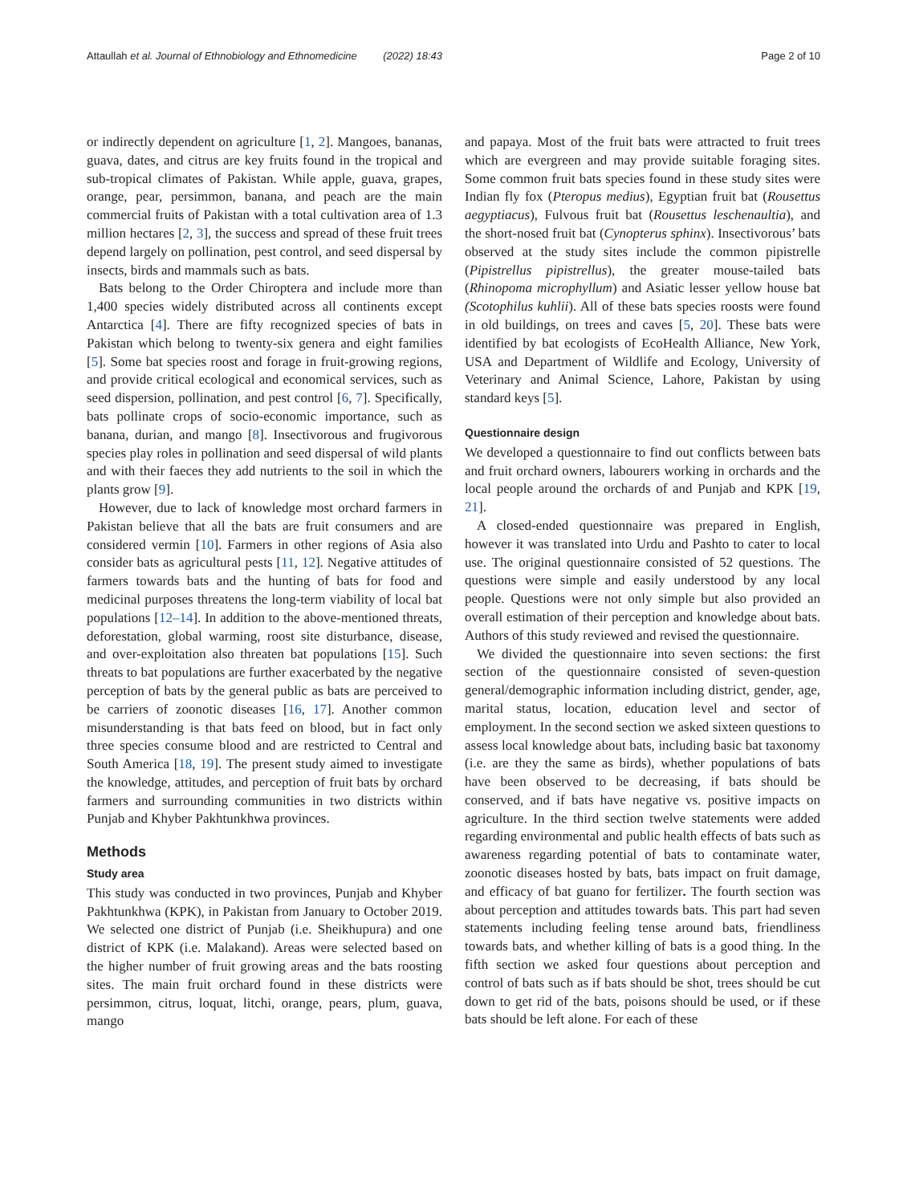Attaullah et al. Journal of Ethnobiology and Ethnomedicine (2022) 18:43 Page 2 of 10
or indirectly dependent on agriculture [1, 2]. Mangoes, bananas, guava, dates, and citrus are key fruits found in the tropical and sub-tropical climates of Pakistan. While apple, guava, grapes, orange, pear, persimmon, banana, and peach are the main commercial fruits of Pakistan with a total cultivation area of 1.3 million hectares [2, 3], the success and spread of these fruit trees depend largely on pollination, pest control, and seed dispersal by insects, birds and mammals such as bats.
Bats belong to the Order Chiroptera and include more than 1,400 species widely distributed across all continents except Antarctica [4]. There are fifty recognized species of bats in Pakistan which belong to twenty-six genera and eight families [5]. Some bat species roost and forage in fruit-growing regions, and provide critical ecological and economical services, such as seed dispersion, pollination, and pest control [6, 7]. Specifically, bats pollinate crops of socio-economic importance, such as banana, durian, and mango [8]. Insectivorous and frugivorous species play roles in pollination and seed dispersal of wild plants and with their faeces they add nutrients to the soil in which the plants grow [9].
However, due to lack of knowledge most orchard farmers in Pakistan believe that all the bats are fruit consumers and are considered vermin [10]. Farmers in other regions of Asia also consider bats as agricultural pests [11, 12]. Negative attitudes of farmers towards bats and the hunting of bats for food and medicinal purposes threatens the long-term viability of local bat populations [12–14]. In addition to the above-mentioned threats, deforestation, global warming, roost site disturbance, disease, and over-exploitation also threaten bat populations [15]. Such threats to bat populations are further exacerbated by the negative perception of bats by the general public as bats are perceived to be carriers of zoonotic diseases [16, 17]. Another common misunderstanding is that bats feed on blood, but in fact only three species consume blood and are restricted to Central and South America [18, 19]. The present study aimed to investigate the knowledge, attitudes, and perception of fruit bats by orchard farmers and surrounding communities in two districts within Punjab and Khyber Pakhtunkhwa provinces.
Methods
Study area
This study was conducted in two provinces, Punjab and Khyber Pakhtunkhwa (KPK), in Pakistan from January to October 2019. We selected one district of Punjab (i.e. Sheikhupura) and one district of KPK (i.e. Malakand). Areas were selected based on the higher number of fruit growing areas and the bats roosting sites. The main fruit orchard found in these districts were persimmon, citrus, loquat, litchi, orange, pears, plum, guava, mango
and papaya. Most of the fruit bats were attracted to fruit trees which are evergreen and may provide suitable foraging sites. Some common fruit bats species found in these study sites were Indian fly fox (Pteropus medius), Egyptian fruit bat (Rousettus aegyptiacus), Fulvous fruit bat (Rousettus leschenaultia), and the short-nosed fruit bat (Cynopterus sphinx). Insectivorous’ bats observed at the study sites include the common pipistrelle (Pipistrellus pipistrellus), the greater mouse-tailed bats (Rhinopoma microphyllum) and Asiatic lesser yellow house bat (Scotophilus kuhlii). All of these bats species roosts were found in old buildings, on trees and caves [5, 20]. These bats were identified by bat ecologists of EcoHealth Alliance, New York, USA and Department of Wildlife and Ecology, University of Veterinary and Animal Science, Lahore, Pakistan by using standard keys [5].
Questionnaire design
We developed a questionnaire to find out conflicts between bats and fruit orchard owners, labourers working in orchards and the local people around the orchards of and Punjab and KPK [19, 21].
A closed-ended questionnaire was prepared in English, however it was translated into Urdu and Pashto to cater to local use. The original questionnaire consisted of 52 questions. The questions were simple and easily understood by any local people. Questions were not only simple but also provided an overall estimation of their perception and knowledge about bats. Authors of this study reviewed and revised the questionnaire.
We divided the questionnaire into seven sections: the first section of the questionnaire consisted of seven-question general/demographic information including district, gender, age, marital status, location, education level and sector of employment. In the second section we asked sixteen questions to assess local knowledge about bats, including basic bat taxonomy (i.e. are they the same as birds), whether populations of bats have been observed to be decreasing, if bats should be conserved, and if bats have negative vs. positive impacts on agriculture. In the third section twelve statements were added regarding environmental and public health effects of bats such as awareness regarding potential of bats to contaminate water, zoonotic diseases hosted by bats, bats impact on fruit damage, and efficacy of bat guano for fertilizer. The fourth section was about perception and attitudes towards bats. This part had seven statements including feeling tense around bats, friendliness towards bats, and whether killing of bats is a good thing. In the fifth section we asked four questions about perception and control of bats such as if bats should be shot, trees should be cut down to get rid of the bats, poisons should be used, or if these bats should be left alone. For each of these